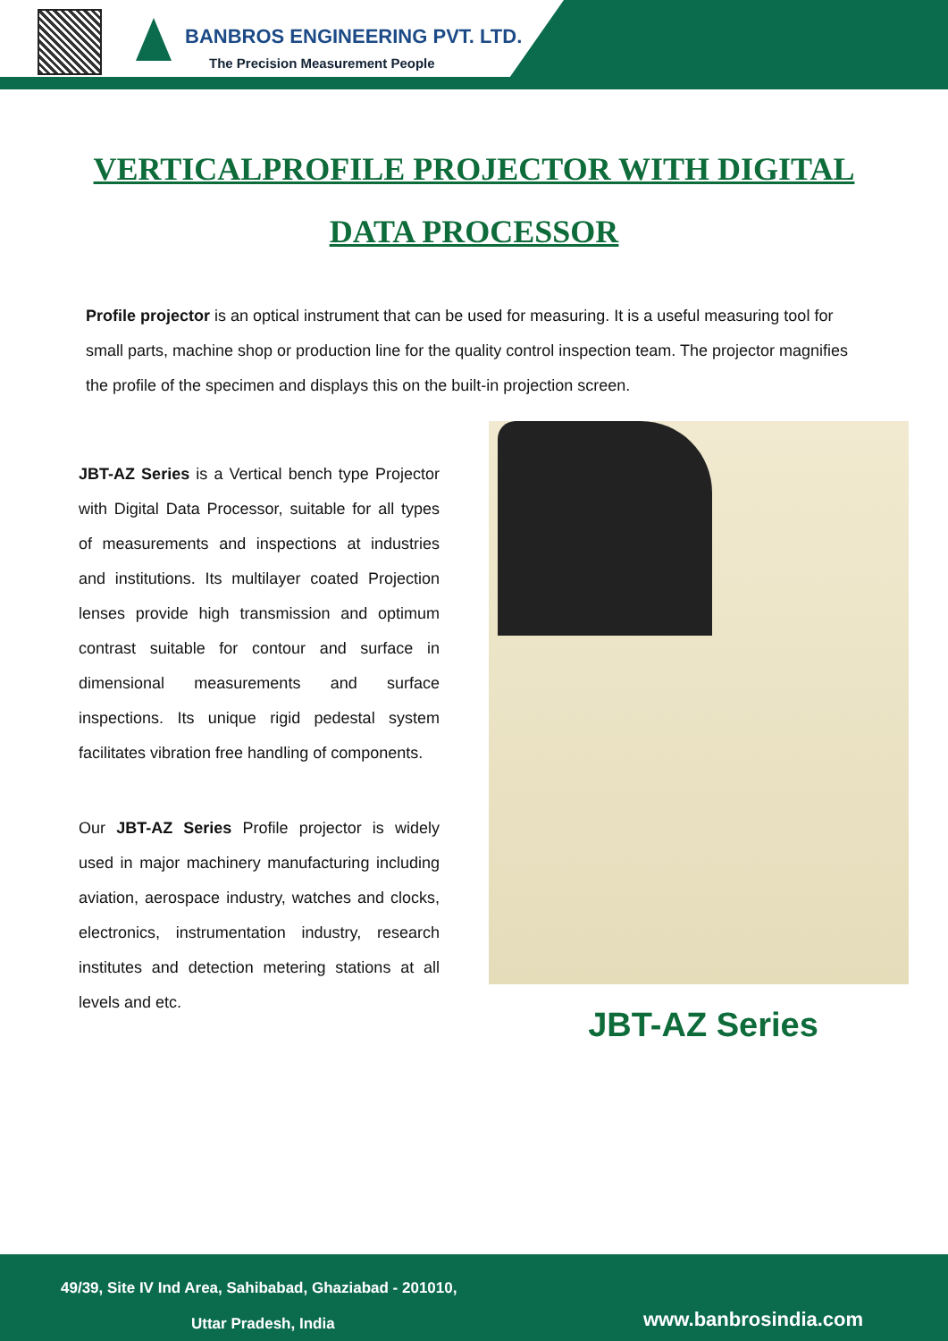BANBROS ENGINEERING PVT. LTD.
The Precision Measurement People
VERTICALPROFILE PROJECTOR WITH DIGITAL DATA PROCESSOR
Profile projector is an optical instrument that can be used for measuring. It is a useful measuring tool for small parts, machine shop or production line for the quality control inspection team. The projector magnifies the profile of the specimen and displays this on the built-in projection screen.
JBT-AZ Series is a Vertical bench type Projector with Digital Data Processor, suitable for all types of measurements and inspections at industries and institutions. Its multilayer coated Projection lenses provide high transmission and optimum contrast suitable for contour and surface in dimensional measurements and surface inspections. Its unique rigid pedestal system facilitates vibration free handling of components.
Our JBT-AZ Series Profile projector is widely used in major machinery manufacturing including aviation, aerospace industry, watches and clocks, electronics, instrumentation industry, research institutes and detection metering stations at all levels and etc.
JBT-AZ Series
49/39, Site IV Ind Area, Sahibabad, Ghaziabad - 201010,
Uttar Pradesh, India www.banbrosindia.com